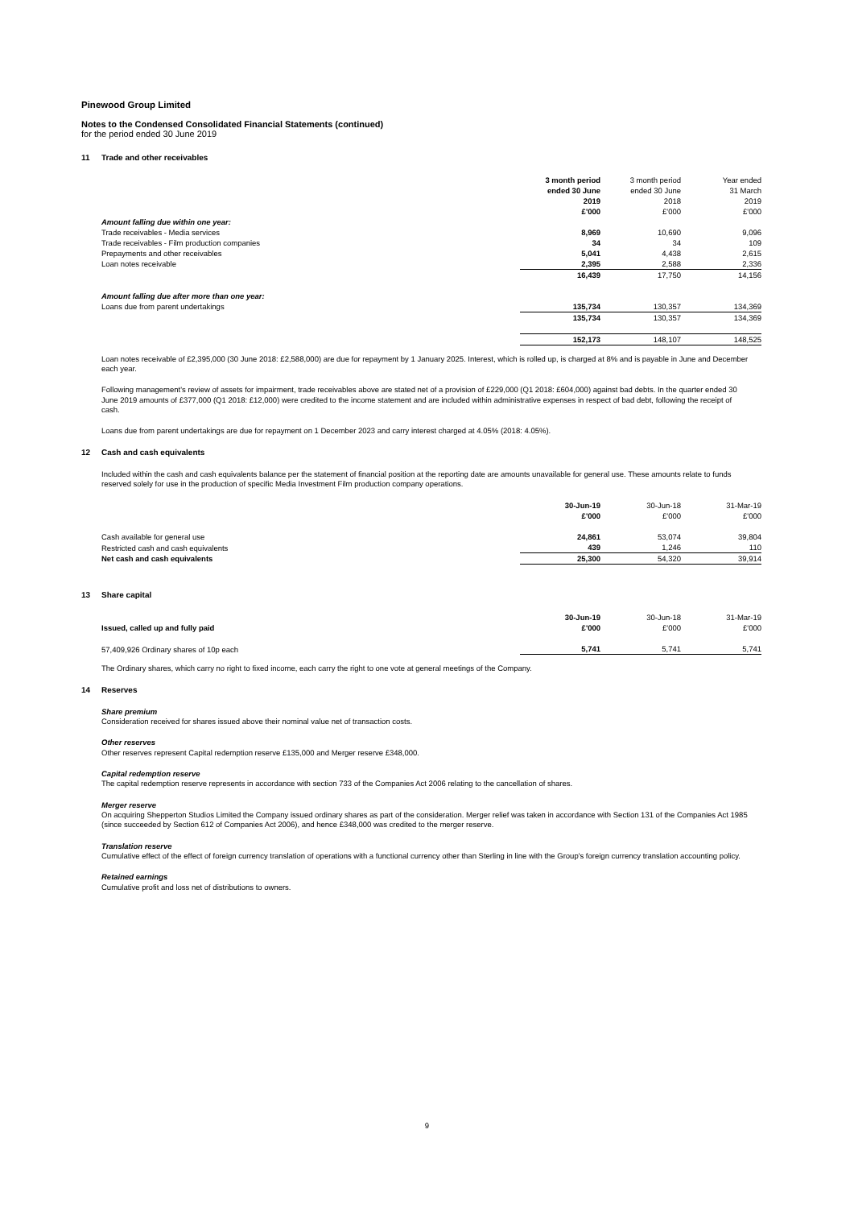Pinewood Group Limited
Notes to the Condensed Consolidated Financial Statements (continued)
for the period ended 30 June 2019
11 Trade and other receivables
| | 3 month period | | 3 month period | | Year ended |
| --- | --- | --- | --- | --- | --- |
| | ended 30 June | | ended 30 June | | 31 March |
| | 2019 | | 2018 | | 2019 |
| | £'000 | | £'000 | | £'000 |
| Amount falling due within one year: | | | | | |
| Trade receivables - Media services | 8,969 | | 10,690 | | 9,096 |
| Trade receivables - Film production companies | 34 | | 34 | | 109 |
| Prepayments and other receivables | 5,041 | | 4,438 | | 2,615 |
| Loan notes receivable | 2,395 | | 2,588 | | 2,336 |
| | 16,439 | | 17,750 | | 14,156 |
| Amount falling due after more than one year: | | | | | |
| Loans due from parent undertakings | 135,734 | | 130,357 | | 134,369 |
| | 135,734 | | 130,357 | | 134,369 |
| | 152,173 | | 148,107 | | 148,525 |
Loan notes receivable of £2,395,000 (30 June 2018: £2,588,000) are due for repayment by 1 January 2025. Interest, which is rolled up, is charged at 8% and is payable in June and December each year.
Following management's review of assets for impairment, trade receivables above are stated net of a provision of £229,000 (Q1 2018: £604,000) against bad debts. In the quarter ended 30 June 2019 amounts of £377,000 (Q1 2018: £12,000) were credited to the income statement and are included within administrative expenses in respect of bad debt, following the receipt of cash.
Loans due from parent undertakings are due for repayment on 1 December 2023 and carry interest charged at 4.05% (2018: 4.05%).
12 Cash and cash equivalents
Included within the cash and cash equivalents balance per the statement of financial position at the reporting date are amounts unavailable for general use. These amounts relate to funds reserved solely for use in the production of specific Media Investment Film production company operations.
| | 30-Jun-19 | | 30-Jun-18 | | 31-Mar-19 |
| --- | --- | --- | --- | --- | --- |
| | £'000 | | £'000 | | £'000 |
| Cash available for general use | 24,861 | | 53,074 | | 39,804 |
| Restricted cash and cash equivalents | 439 | | 1,246 | | 110 |
| Net cash and cash equivalents | 25,300 | | 54,320 | | 39,914 |
13 Share capital
| | 30-Jun-19 | | 30-Jun-18 | | 31-Mar-19 |
| --- | --- | --- | --- | --- | --- |
| Issued, called up and fully paid | £'000 | | £'000 | | £'000 |
| 57,409,926 Ordinary shares of 10p each | 5,741 | | 5,741 | | 5,741 |
The Ordinary shares, which carry no right to fixed income, each carry the right to one vote at general meetings of the Company.
14 Reserves
Share premium
Consideration received for shares issued above their nominal value net of transaction costs.
Other reserves
Other reserves represent Capital redemption reserve £135,000 and Merger reserve £348,000.
Capital redemption reserve
The capital redemption reserve represents in accordance with section 733 of the Companies Act 2006 relating to the cancellation of shares.
Merger reserve
On acquiring Shepperton Studios Limited the Company issued ordinary shares as part of the consideration. Merger relief was taken in accordance with Section 131 of the Companies Act 1985 (since succeeded by Section 612 of Companies Act 2006), and hence £348,000 was credited to the merger reserve.
Translation reserve
Cumulative effect of the effect of foreign currency translation of operations with a functional currency other than Sterling in line with the Group's foreign currency translation accounting policy.
Retained earnings
Cumulative profit and loss net of distributions to owners.
9